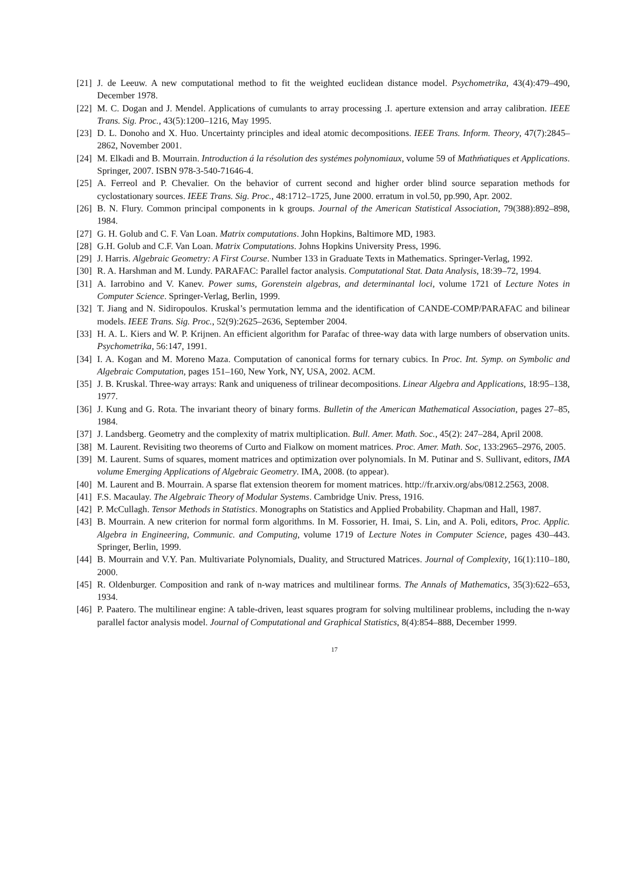[21] J. de Leeuw. A new computational method to fit the weighted euclidean distance model. Psychometrika, 43(4):479–490, December 1978.
[22] M. C. Dogan and J. Mendel. Applications of cumulants to array processing .I. aperture extension and array calibration. IEEE Trans. Sig. Proc., 43(5):1200–1216, May 1995.
[23] D. L. Donoho and X. Huo. Uncertainty principles and ideal atomic decompositions. IEEE Trans. Inform. Theory, 47(7):2845–2862, November 2001.
[24] M. Elkadi and B. Mourrain. Introduction á la résolution des systémes polynomiaux, volume 59 of Mathḿatiques et Applications. Springer, 2007. ISBN 978-3-540-71646-4.
[25] A. Ferreol and P. Chevalier. On the behavior of current second and higher order blind source separation methods for cyclostationary sources. IEEE Trans. Sig. Proc., 48:1712–1725, June 2000. erratum in vol.50, pp.990, Apr. 2002.
[26] B. N. Flury. Common principal components in k groups. Journal of the American Statistical Association, 79(388):892–898, 1984.
[27] G. H. Golub and C. F. Van Loan. Matrix computations. John Hopkins, Baltimore MD, 1983.
[28] G.H. Golub and C.F. Van Loan. Matrix Computations. Johns Hopkins University Press, 1996.
[29] J. Harris. Algebraic Geometry: A First Course. Number 133 in Graduate Texts in Mathematics. Springer-Verlag, 1992.
[30] R. A. Harshman and M. Lundy. PARAFAC: Parallel factor analysis. Computational Stat. Data Analysis, 18:39–72, 1994.
[31] A. Iarrobino and V. Kanev. Power sums, Gorenstein algebras, and determinantal loci, volume 1721 of Lecture Notes in Computer Science. Springer-Verlag, Berlin, 1999.
[32] T. Jiang and N. Sidiropoulos. Kruskal’s permutation lemma and the identification of CANDE-COMP/PARAFAC and bilinear models. IEEE Trans. Sig. Proc., 52(9):2625–2636, September 2004.
[33] H. A. L. Kiers and W. P. Krijnen. An efficient algorithm for Parafac of three-way data with large numbers of observation units. Psychometrika, 56:147, 1991.
[34] I. A. Kogan and M. Moreno Maza. Computation of canonical forms for ternary cubics. In Proc. Int. Symp. on Symbolic and Algebraic Computation, pages 151–160, New York, NY, USA, 2002. ACM.
[35] J. B. Kruskal. Three-way arrays: Rank and uniqueness of trilinear decompositions. Linear Algebra and Applications, 18:95–138, 1977.
[36] J. Kung and G. Rota. The invariant theory of binary forms. Bulletin of the American Mathematical Association, pages 27–85, 1984.
[37] J. Landsberg. Geometry and the complexity of matrix multiplication. Bull. Amer. Math. Soc., 45(2): 247–284, April 2008.
[38] M. Laurent. Revisiting two theorems of Curto and Fialkow on moment matrices. Proc. Amer. Math. Soc, 133:2965–2976, 2005.
[39] M. Laurent. Sums of squares, moment matrices and optimization over polynomials. In M. Putinar and S. Sullivant, editors, IMA volume Emerging Applications of Algebraic Geometry. IMA, 2008. (to appear).
[40] M. Laurent and B. Mourrain. A sparse flat extension theorem for moment matrices. http://fr.arxiv.org/abs/0812.2563, 2008.
[41] F.S. Macaulay. The Algebraic Theory of Modular Systems. Cambridge Univ. Press, 1916.
[42] P. McCullagh. Tensor Methods in Statistics. Monographs on Statistics and Applied Probability. Chapman and Hall, 1987.
[43] B. Mourrain. A new criterion for normal form algorithms. In M. Fossorier, H. Imai, S. Lin, and A. Poli, editors, Proc. Applic. Algebra in Engineering, Communic. and Computing, volume 1719 of Lecture Notes in Computer Science, pages 430–443. Springer, Berlin, 1999.
[44] B. Mourrain and V.Y. Pan. Multivariate Polynomials, Duality, and Structured Matrices. Journal of Complexity, 16(1):110–180, 2000.
[45] R. Oldenburger. Composition and rank of n-way matrices and multilinear forms. The Annals of Mathematics, 35(3):622–653, 1934.
[46] P. Paatero. The multilinear engine: A table-driven, least squares program for solving multilinear problems, including the n-way parallel factor analysis model. Journal of Computational and Graphical Statistics, 8(4):854–888, December 1999.
17